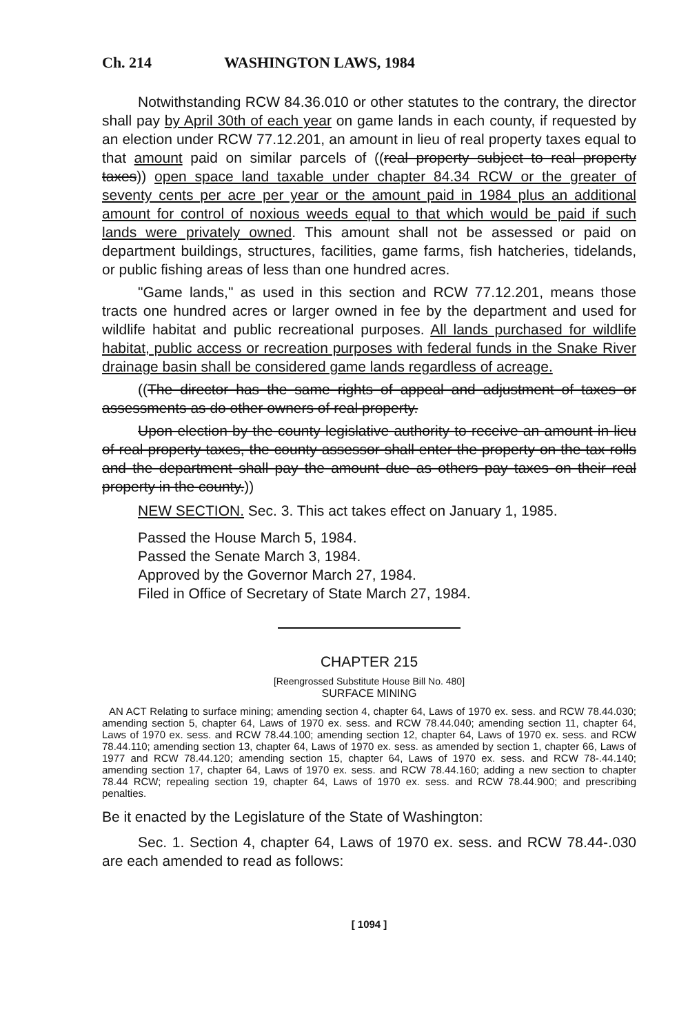Ch. 214 WASHINGTON LAWS, 1984
Notwithstanding RCW 84.36.010 or other statutes to the contrary, the director shall pay by April 30th of each year on game lands in each county, if requested by an election under RCW 77.12.201, an amount in lieu of real property taxes equal to that amount paid on similar parcels of ((real property subject to real property taxes)) open space land taxable under chapter 84.34 RCW or the greater of seventy cents per acre per year or the amount paid in 1984 plus an additional amount for control of noxious weeds equal to that which would be paid if such lands were privately owned. This amount shall not be assessed or paid on department buildings, structures, facilities, game farms, fish hatcheries, tidelands, or public fishing areas of less than one hundred acres.
"Game lands," as used in this section and RCW 77.12.201, means those tracts one hundred acres or larger owned in fee by the department and used for wildlife habitat and public recreational purposes. All lands purchased for wildlife habitat, public access or recreation purposes with federal funds in the Snake River drainage basin shall be considered game lands regardless of acreage.
((The director has the same rights of appeal and adjustment of taxes or assessments as do other owners of real property.
Upon election by the county legislative authority to receive an amount in lieu of real property taxes, the county assessor shall enter the property on the tax rolls and the department shall pay the amount due as others pay taxes on their real property in the county.))
NEW SECTION. Sec. 3. This act takes effect on January 1, 1985.
Passed the House March 5, 1984.
Passed the Senate March 3, 1984.
Approved by the Governor March 27, 1984.
Filed in Office of Secretary of State March 27, 1984.
CHAPTER 215
[Reengrossed Substitute House Bill No. 480]
SURFACE MINING
AN ACT Relating to surface mining; amending section 4, chapter 64, Laws of 1970 ex. sess. and RCW 78.44.030; amending section 5, chapter 64, Laws of 1970 ex. sess. and RCW 78.44.040; amending section 11, chapter 64, Laws of 1970 ex. sess. and RCW 78.44.100; amending section 12, chapter 64, Laws of 1970 ex. sess. and RCW 78.44.110; amending section 13, chapter 64, Laws of 1970 ex. sess. as amended by section 1, chapter 66, Laws of 1977 and RCW 78.44.120; amending section 15, chapter 64, Laws of 1970 ex. sess. and RCW 78-.44.140; amending section 17, chapter 64, Laws of 1970 ex. sess. and RCW 78.44.160; adding a new section to chapter 78.44 RCW; repealing section 19, chapter 64, Laws of 1970 ex. sess. and RCW 78.44.900; and prescribing penalties.
Be it enacted by the Legislature of the State of Washington:
Sec. 1. Section 4, chapter 64, Laws of 1970 ex. sess. and RCW 78.44-.030 are each amended to read as follows:
[ 1094 ]